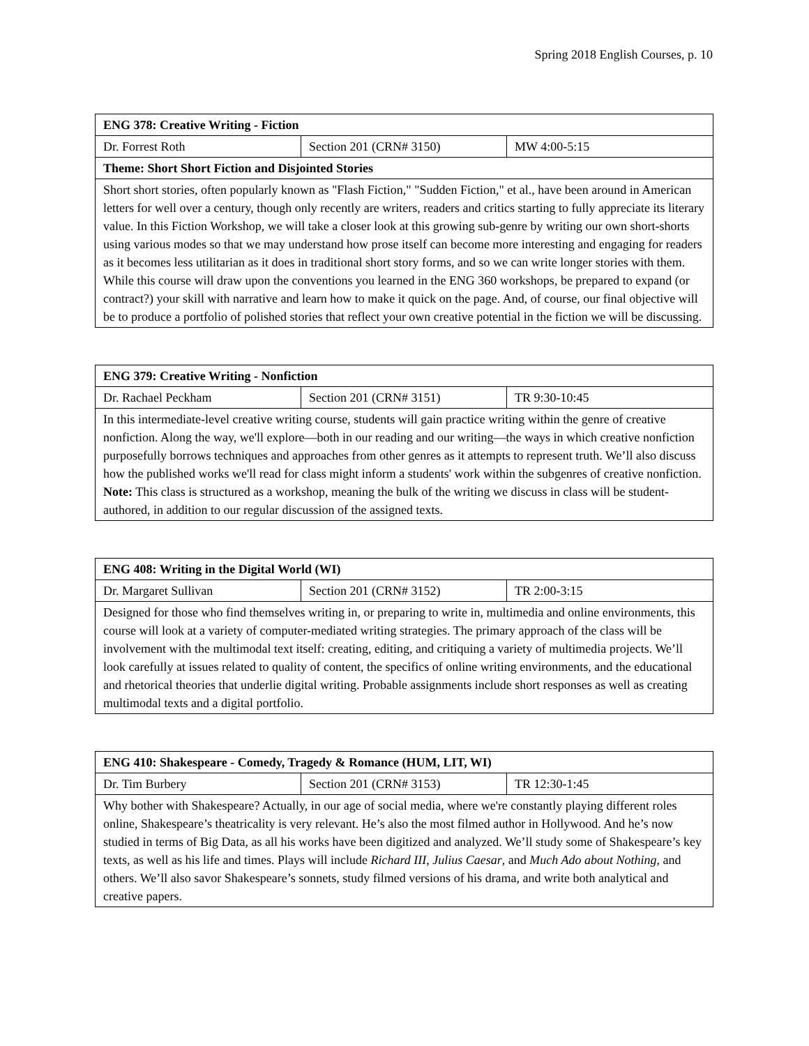Spring 2018 English Courses, p. 10
| ENG 378: Creative Writing - Fiction | | |
| --- | --- | --- |
| Dr. Forrest Roth | Section 201 (CRN# 3150) | MW 4:00-5:15 |
| Theme: Short Short Fiction and Disjointed Stories | | |
| Short short stories, often popularly known as "Flash Fiction," "Sudden Fiction," et al., have been around in American letters for well over a century, though only recently are writers, readers and critics starting to fully appreciate its literary value. In this Fiction Workshop, we will take a closer look at this growing sub-genre by writing our own short-shorts using various modes so that we may understand how prose itself can become more interesting and engaging for readers as it becomes less utilitarian as it does in traditional short story forms, and so we can write longer stories with them. While this course will draw upon the conventions you learned in the ENG 360 workshops, be prepared to expand (or contract?) your skill with narrative and learn how to make it quick on the page. And, of course, our final objective will be to produce a portfolio of polished stories that reflect your own creative potential in the fiction we will be discussing. | | |
| ENG 379: Creative Writing - Nonfiction | | |
| --- | --- | --- |
| Dr. Rachael Peckham | Section 201 (CRN# 3151) | TR 9:30-10:45 |
| In this intermediate-level creative writing course, students will gain practice writing within the genre of creative nonfiction. Along the way, we'll explore—both in our reading and our writing—the ways in which creative nonfiction purposefully borrows techniques and approaches from other genres as it attempts to represent truth. We’ll also discuss how the published works we'll read for class might inform a students' work within the subgenres of creative nonfiction. Note: This class is structured as a workshop, meaning the bulk of the writing we discuss in class will be student-authored, in addition to our regular discussion of the assigned texts. | | |
| ENG 408: Writing in the Digital World (WI) | | |
| --- | --- | --- |
| Dr. Margaret Sullivan | Section 201 (CRN# 3152) | TR 2:00-3:15 |
| Designed for those who find themselves writing in, or preparing to write in, multimedia and online environments, this course will look at a variety of computer-mediated writing strategies. The primary approach of the class will be involvement with the multimodal text itself: creating, editing, and critiquing a variety of multimedia projects. We’ll look carefully at issues related to quality of content, the specifics of online writing environments, and the educational and rhetorical theories that underlie digital writing. Probable assignments include short responses as well as creating multimodal texts and a digital portfolio. | | |
| ENG 410: Shakespeare - Comedy, Tragedy & Romance (HUM, LIT, WI) | | |
| --- | --- | --- |
| Dr. Tim Burbery | Section 201 (CRN# 3153) | TR 12:30-1:45 |
| Why bother with Shakespeare? Actually, in our age of social media, where we're constantly playing different roles online, Shakespeare’s theatricality is very relevant. He’s also the most filmed author in Hollywood. And he’s now studied in terms of Big Data, as all his works have been digitized and analyzed. We’ll study some of Shakespeare’s key texts, as well as his life and times. Plays will include Richard III , Julius Caesar , and Much Ado about Nothing , and others. We’ll also savor Shakespeare’s sonnets, study filmed versions of his drama, and write both analytical and creative papers. | | |